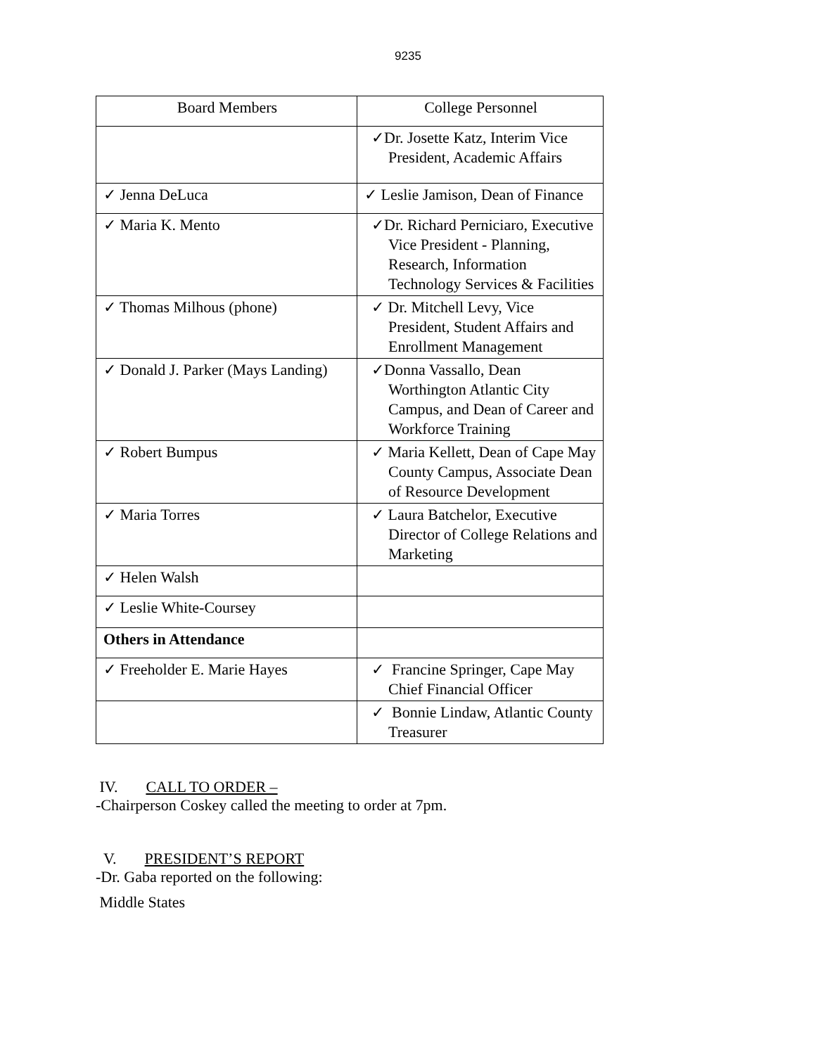9235
| Board Members | College Personnel |
| --- | --- |
| | ✓Dr. Josette Katz, Interim Vice President, Academic Affairs |
| ✓ Jenna DeLuca | ✓ Leslie Jamison, Dean of Finance |
| ✓ Maria K. Mento | ✓Dr. Richard Perniciaro, Executive Vice President - Planning, Research, Information Technology Services & Facilities |
| ✓ Thomas Milhous (phone) | ✓ Dr. Mitchell Levy, Vice President, Student Affairs and Enrollment Management |
| ✓ Donald J. Parker (Mays Landing) | ✓Donna Vassallo, Dean Worthington Atlantic City Campus, and Dean of Career and Workforce Training |
| ✓ Robert Bumpus | ✓ Maria Kellett, Dean of Cape May County Campus, Associate Dean of Resource Development |
| ✓ Maria Torres | ✓ Laura Batchelor, Executive Director of College Relations and Marketing |
| ✓ Helen Walsh | |
| ✓ Leslie White-Coursey | |
| Others in Attendance | |
| ✓ Freeholder E. Marie Hayes | ✓ Francine Springer, Cape May Chief Financial Officer |
| | ✓ Bonnie Lindaw, Atlantic County Treasurer |
IV. CALL TO ORDER –
-Chairperson Coskey called the meeting to order at 7pm.
V. PRESIDENT’S REPORT
-Dr. Gaba reported on the following:
Middle States